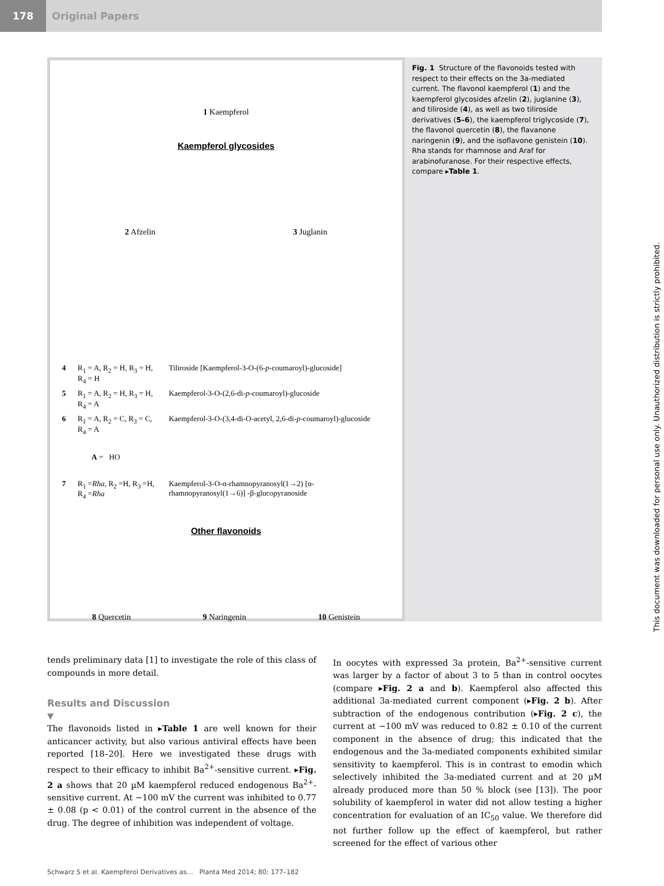178 Original Papers
1 Kaempferol
Kaempferol glycosides
2 Afzelin 3 Juglanin
| 4 | R<sub>1</sub> = A, R<sub>2</sub> = H, R<sub>3</sub> = H, R<sub>4</sub> = H | Tiliroside [Kaempferol-3-O-(6- p -coumaroyl)-glucoside] |
| 5 | R<sub>1</sub> = A, R<sub>2</sub> = H, R<sub>3</sub> = H, R<sub>4</sub> = A | Kaempferol-3-O-(2,6-di- p -coumaroyl)-glucoside |
| 6 | R<sub>1</sub> = A, R<sub>2</sub> = C, R<sub>3</sub> = C, R<sub>4</sub> = A | Kaempferol-3-O-(3,4-di-O-acetyl, 2,6-di- p -coumaroyl)-glucoside |
| A = HO | | |
| 7 | R<sub>1</sub> = Rha , R<sub>2</sub> =H, R<sub>3</sub> =H, R<sub>4</sub> = Rha | Kaempferol-3-O-α-rhamnopyranosyl(1→2) [α-rhamnopyranosyl(1→6)] -β-glucopyranoside |
Other flavonoids
8 Quercetin 9 Naringenin 10 Genistein
Fig. 1 Structure of the flavonoids tested with respect to their effects on the 3a-mediated current. The flavonol kaempferol (1) and the kaempferol glycosides afzelin (2), juglanine (3), and tiliroside (4), as well as two tiliroside derivatives (5–6), the kaempferol triglycoside (7), the flavonol quercetin (8), the flavanone naringenin (9), and the isoflavone genistein (10). Rha stands for rhamnose and Araf for arabinofuranose. For their respective effects, compare ▸Table 1.
tends preliminary data [1] to investigate the role of this class of compounds in more detail.
Results and Discussion
▼
The flavonoids listed in ▸Table 1 are well known for their anticancer activity, but also various antiviral effects have been reported [18–20]. Here we investigated these drugs with respect to their efficacy to inhibit Ba<sup>2+</sup>-sensitive current. ▸Fig. 2 a shows that 20 µM kaempferol reduced endogenous Ba<sup>2+</sup>-sensitive current. At −100 mV the current was inhibited to 0.77 ± 0.08 (p < 0.01) of the control current in the absence of the drug. The degree of inhibition was independent of voltage.
In oocytes with expressed 3a protein, Ba<sup>2+</sup>-sensitive current was larger by a factor of about 3 to 5 than in control oocytes (compare ▸Fig. 2 a and b). Kaempferol also affected this additional 3a-mediated current component (▸Fig. 2 b). After subtraction of the endogenous contribution (▸Fig. 2 c), the current at −100 mV was reduced to 0.82 ± 0.10 of the current component in the absence of drug; this indicated that the endogenous and the 3a-mediated components exhibited similar sensitivity to kaempferol. This is in contrast to emodin which selectively inhibited the 3a-mediated current and at 20 µM already produced more than 50 % block (see [13]). The poor solubility of kaempferol in water did not allow testing a higher concentration for evaluation of an IC<sub>50</sub> value. We therefore did not further follow up the effect of kaempferol, but rather screened for the effect of various other
Schwarz S et al. Kaempferol Derivatives as… Planta Med 2014; 80: 177–182
This document was downloaded for personal use only. Unauthorized distribution is strictly prohibited.